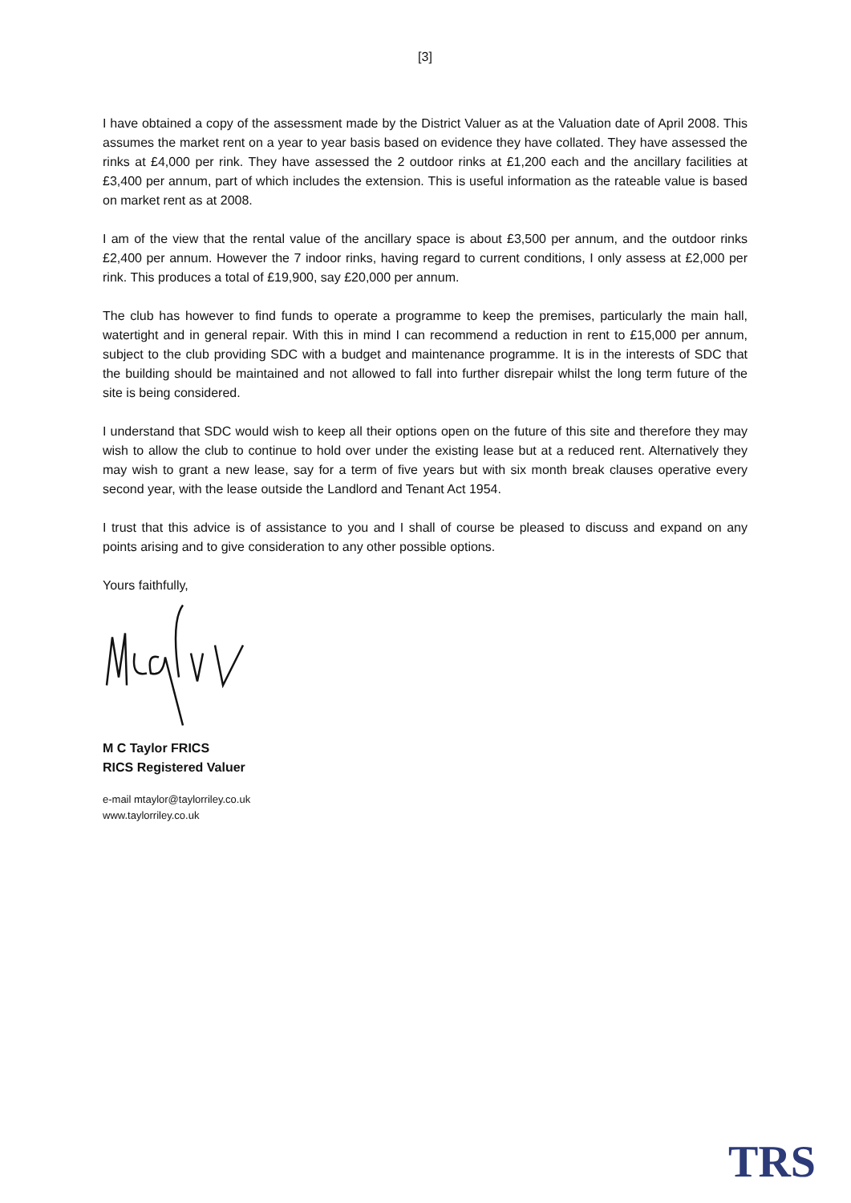[3]
I have obtained a copy of the assessment made by the District Valuer as at the Valuation date of April 2008. This assumes the market rent on a year to year basis based on evidence they have collated. They have assessed the rinks at £4,000 per rink. They have assessed the 2 outdoor rinks at £1,200 each and the ancillary facilities at £3,400 per annum, part of which includes the extension. This is useful information as the rateable value is based on market rent as at 2008.
I am of the view that the rental value of the ancillary space is about £3,500 per annum, and the outdoor rinks £2,400 per annum. However the 7 indoor rinks, having regard to current conditions, I only assess at £2,000 per rink. This produces a total of £19,900, say £20,000 per annum.
The club has however to find funds to operate a programme to keep the premises, particularly the main hall, watertight and in general repair. With this in mind I can recommend a reduction in rent to £15,000 per annum, subject to the club providing SDC with a budget and maintenance programme. It is in the interests of SDC that the building should be maintained and not allowed to fall into further disrepair whilst the long term future of the site is being considered.
I understand that SDC would wish to keep all their options open on the future of this site and therefore they may wish to allow the club to continue to hold over under the existing lease but at a reduced rent. Alternatively they may wish to grant a new lease, say for a term of five years but with six month break clauses operative every second year, with the lease outside the Landlord and Tenant Act 1954.
I trust that this advice is of assistance to you and I shall of course be pleased to discuss and expand on any points arising and to give consideration to any other possible options.
Yours faithfully,
M C Taylor FRICS
RICS Registered Valuer
e-mail mtaylor@taylorriley.co.uk
www.taylorriley.co.uk
TRS